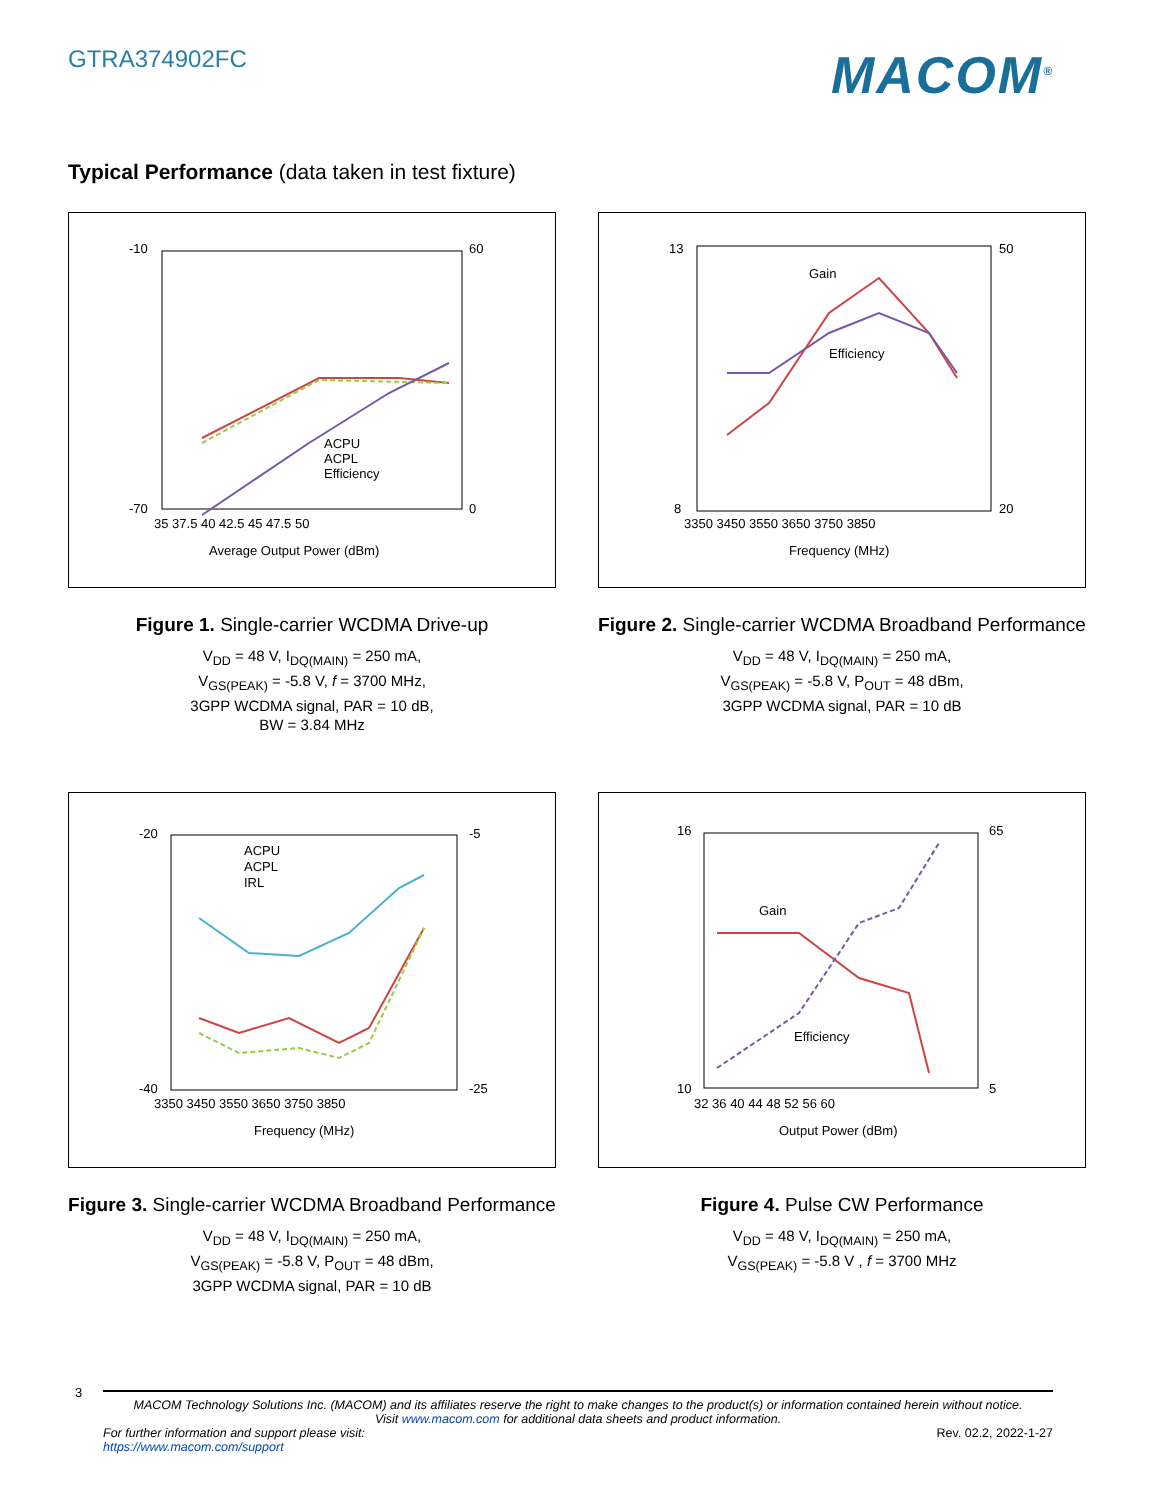GTRA374902FC
MACOM<sup>®</sup>
Typical Performance (data taken in test fixture)
-10
-70
60
0
35 37.5 40 42.5 45 47.5 50
Average Output Power (dBm)
ACPU
ACPL
Efficiency
Figure 1. Single-carrier WCDMA Drive-up
V<sub>DD</sub> = 48 V, I<sub>DQ(MAIN)</sub> = 250 mA,
V<sub>GS(PEAK)</sub> = -5.8 V, f = 3700 MHz,
3GPP WCDMA signal, PAR = 10 dB,
BW = 3.84 MHz
Gain
Efficiency
13
8
50
20
3350 3450 3550 3650 3750 3850
Frequency (MHz)
Figure 2. Single-carrier WCDMA Broadband Performance
V<sub>DD</sub> = 48 V, I<sub>DQ(MAIN)</sub> = 250 mA,
V<sub>GS(PEAK)</sub> = -5.8 V, P<sub>OUT</sub> = 48 dBm,
3GPP WCDMA signal, PAR = 10 dB
ACPU
ACPL
IRL
-20
-40
-5
-25
3350 3450 3550 3650 3750 3850
Frequency (MHz)
Figure 3. Single-carrier WCDMA Broadband Performance
V<sub>DD</sub> = 48 V, I<sub>DQ(MAIN)</sub> = 250 mA,
V<sub>GS(PEAK)</sub> = -5.8 V, P<sub>OUT</sub> = 48 dBm,
3GPP WCDMA signal, PAR = 10 dB
Gain
Efficiency
16
10
65
5
32 36 40 44 48 52 56 60
Output Power (dBm)
Figure 4. Pulse CW Performance
V<sub>DD</sub> = 48 V, I<sub>DQ(MAIN)</sub> = 250 mA,
V<sub>GS(PEAK)</sub> = -5.8 V , f = 3700 MHz
3
MACOM Technology Solutions Inc. (MACOM) and its affiliates reserve the right to make changes to the product(s) or information contained herein without notice.
Visit www.macom.com for additional data sheets and product information.
For further information and support please visit:
https://www.macom.com/support Rev. 02.2, 2022-1-27